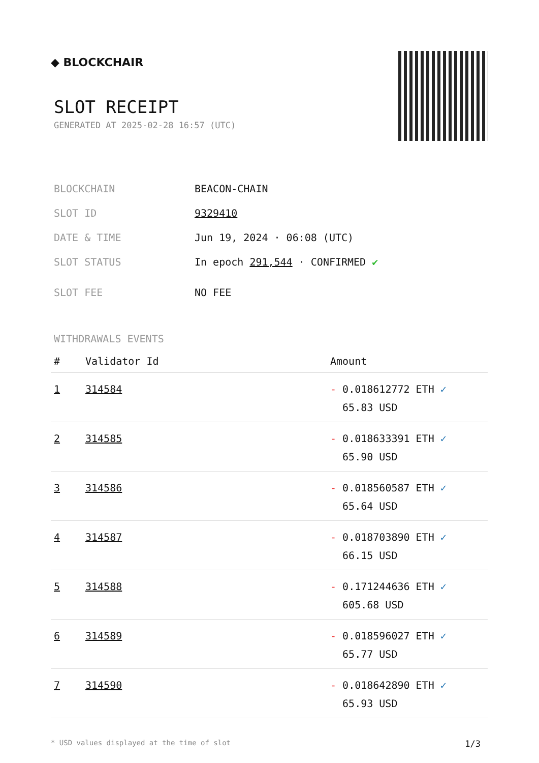◆ BLOCKCHAIR
SLOT RECEIPT
GENERATED AT 2025-02-28 16:57 (UTC)
| BLOCKCHAIN | BEACON-CHAIN |
| SLOT ID | 9329410 |
| DATE & TIME | Jun 19, 2024 · 06:08 (UTC) |
| SLOT STATUS | In epoch 291,544 · CONFIRMED ✔ |
| SLOT FEE | NO FEE |
WITHDRAWALS EVENTS
| # | Validator Id | Amount |
| --- | --- | --- |
| 1 | 314584 | - 0.018612772 ETH ✓ 65.83 USD |
| 2 | 314585 | - 0.018633391 ETH ✓ 65.90 USD |
| 3 | 314586 | - 0.018560587 ETH ✓ 65.64 USD |
| 4 | 314587 | - 0.018703890 ETH ✓ 66.15 USD |
| 5 | 314588 | - 0.171244636 ETH ✓ 605.68 USD |
| 6 | 314589 | - 0.018596027 ETH ✓ 65.77 USD |
| 7 | 314590 | - 0.018642890 ETH ✓ 65.93 USD |
* USD values displayed at the time of slot 1/3